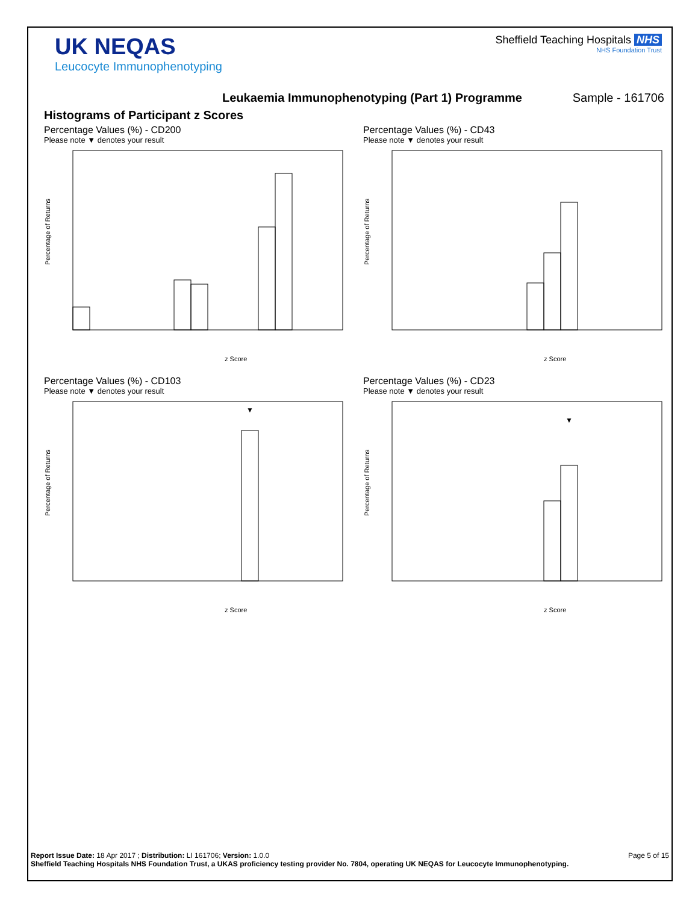UK NEQAS
Leucocyte Immunophenotyping
Sheffield Teaching Hospitals NHS
NHS Foundation Trust
Leukaemia Immunophenotyping (Part 1) Programme Sample - 161706
Histograms of Participant z Scores
Percentage Values (%) - CD200
Please note ▼ denotes your result
Percentage of Returns
z Score
Percentage Values (%) - CD43
Please note ▼ denotes your result
Percentage of Returns
z Score
Percentage Values (%) - CD103
Please note ▼ denotes your result
▼
Percentage of Returns
z Score
Percentage Values (%) - CD23
Please note ▼ denotes your result
▼
Percentage of Returns
z Score
Report Issue Date: 18 Apr 2017 ; Distribution: LI 161706; Version: 1.0.0 Page 5 of 15
Sheffield Teaching Hospitals NHS Foundation Trust, a UKAS proficiency testing provider No. 7804, operating UK NEQAS for Leucocyte Immunophenotyping.